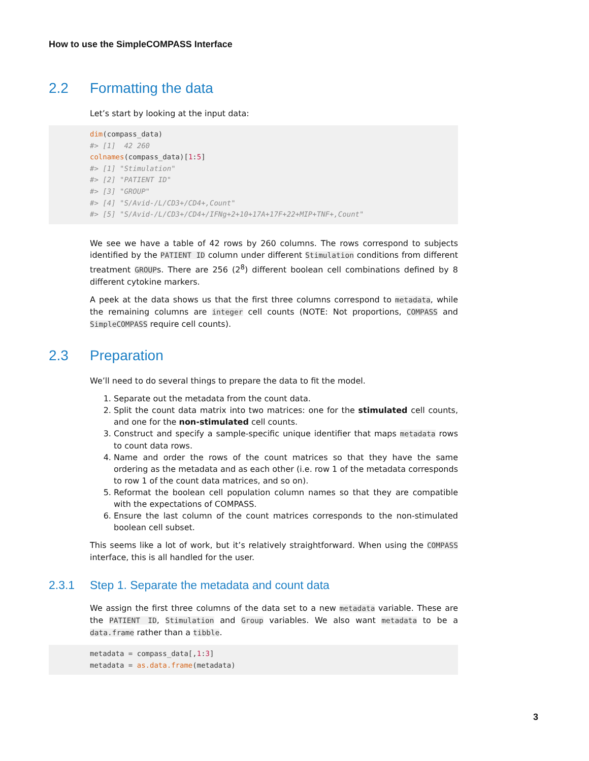How to use the SimpleCOMPASS Interface
2.2 Formatting the data
Let’s start by looking at the input data:
dim(compass_data)
#> [1]  42 260
colnames(compass_data)[1:5]
#> [1] "Stimulation"
#> [2] "PATIENT ID"
#> [3] "GROUP"
#> [4] "S/Avid-/L/CD3+/CD4+,Count"
#> [5] "S/Avid-/L/CD3+/CD4+/IFNg+2+10+17A+17F+22+MIP+TNF+,Count"
We see we have a table of 42 rows by 260 columns. The rows correspond to subjects identified by the PATIENT ID column under different Stimulation conditions from different treatment GROUPs. There are 256 (2<sup>8</sup>) different boolean cell combinations defined by 8 different cytokine markers.
A peek at the data shows us that the first three columns correspond to metadata, while the remaining columns are integer cell counts (NOTE: Not proportions, COMPASS and SimpleCOMPASS require cell counts).
2.3 Preparation
We’ll need to do several things to prepare the data to fit the model.
1. Separate out the metadata from the count data.
2. Split the count data matrix into two matrices: one for the stimulated cell counts, and one for the non-stimulated cell counts.
3. Construct and specify a sample-specific unique identifier that maps metadata rows to count data rows.
4. Name and order the rows of the count matrices so that they have the same ordering as the metadata and as each other (i.e. row 1 of the metadata corresponds to row 1 of the count data matrices, and so on).
5. Reformat the boolean cell population column names so that they are compatible with the expectations of COMPASS.
6. Ensure the last column of the count matrices corresponds to the non-stimulated boolean cell subset.
This seems like a lot of work, but it’s relatively straightforward. When using the COMPASS interface, this is all handled for the user.
2.3.1 Step 1. Separate the metadata and count data
We assign the first three columns of the data set to a new metadata variable. These are the PATIENT ID, Stimulation and Group variables. We also want metadata to be a data.frame rather than a tibble.
metadata = compass_data[,1:3]
metadata = as.data.frame(metadata)
3